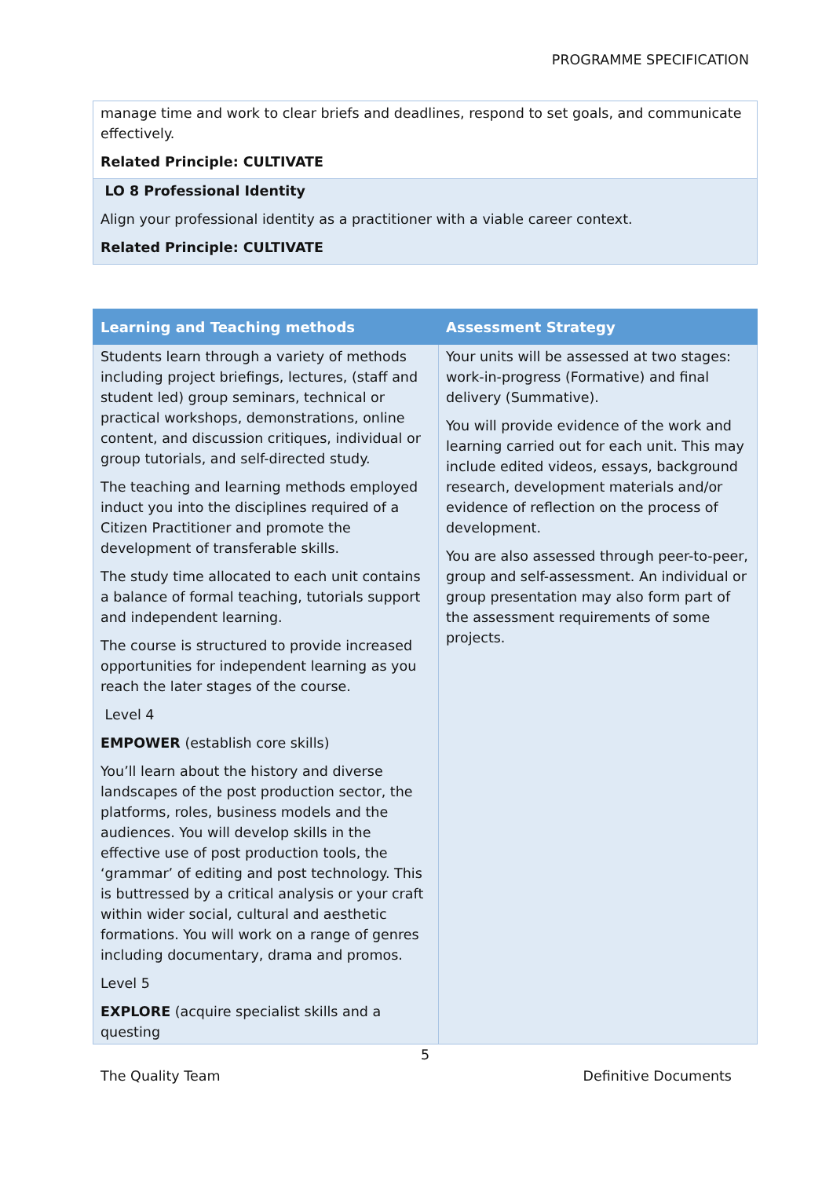PROGRAMME SPECIFICATION
| manage time and work to clear briefs and deadlines, respond to set goals, and communicate effectively. Related Principle: CULTIVATE |
| LO 8 Professional Identity Align your professional identity as a practitioner with a viable career context. Related Principle: CULTIVATE |
| Learning and Teaching methods | Assessment Strategy |
| --- | --- |
| Students learn through a variety of methods including project briefings, lectures, (staff and student led) group seminars, technical or practical workshops, demonstrations, online content, and discussion critiques, individual or group tutorials, and self-directed study. The teaching and learning methods employed induct you into the disciplines required of a Citizen Practitioner and promote the development of transferable skills. The study time allocated to each unit contains a balance of formal teaching, tutorials support and independent learning. The course is structured to provide increased opportunities for independent learning as you reach the later stages of the course. Level 4 EMPOWER (establish core skills) You’ll learn about the history and diverse landscapes of the post production sector, the platforms, roles, business models and the audiences. You will develop skills in the effective use of post production tools, the ‘grammar’ of editing and post technology. This is buttressed by a critical analysis or your craft within wider social, cultural and aesthetic formations. You will work on a range of genres including documentary, drama and promos. Level 5 EXPLORE (acquire specialist skills and a questing | Your units will be assessed at two stages: work-in-progress (Formative) and final delivery (Summative). You will provide evidence of the work and learning carried out for each unit. This may include edited videos, essays, background research, development materials and/or evidence of reflection on the process of development. You are also assessed through peer-to-peer, group and self-assessment. An individual or group presentation may also form part of the assessment requirements of some projects. |
5
The Quality Team Definitive Documents